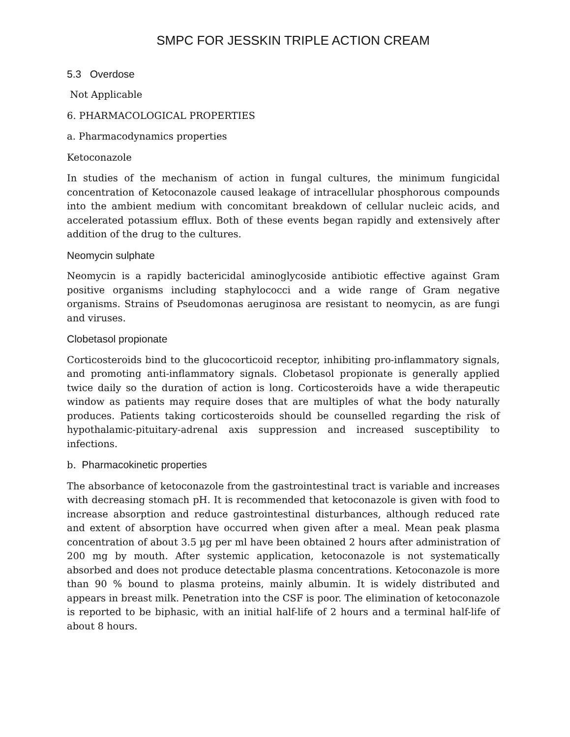SMPC FOR JESSKIN TRIPLE ACTION CREAM
5.3 Overdose
Not Applicable
6. PHARMACOLOGICAL PROPERTIES
a. Pharmacodynamics properties
Ketoconazole
In studies of the mechanism of action in fungal cultures, the minimum fungicidal concentration of Ketoconazole caused leakage of intracellular phosphorous compounds into the ambient medium with concomitant breakdown of cellular nucleic acids, and accelerated potassium efflux. Both of these events began rapidly and extensively after addition of the drug to the cultures.
Neomycin sulphate
Neomycin is a rapidly bactericidal aminoglycoside antibiotic effective against Gram positive organisms including staphylococci and a wide range of Gram negative organisms. Strains of Pseudomonas aeruginosa are resistant to neomycin, as are fungi and viruses.
Clobetasol propionate
Corticosteroids bind to the glucocorticoid receptor, inhibiting pro-inflammatory signals, and promoting anti-inflammatory signals. Clobetasol propionate is generally applied twice daily so the duration of action is long. Corticosteroids have a wide therapeutic window as patients may require doses that are multiples of what the body naturally produces. Patients taking corticosteroids should be counselled regarding the risk of hypothalamic-pituitary-adrenal axis suppression and increased susceptibility to infections.
b. Pharmacokinetic properties
The absorbance of ketoconazole from the gastrointestinal tract is variable and increases with decreasing stomach pH. It is recommended that ketoconazole is given with food to increase absorption and reduce gastrointestinal disturbances, although reduced rate and extent of absorption have occurred when given after a meal. Mean peak plasma concentration of about 3.5 µg per ml have been obtained 2 hours after administration of 200 mg by mouth. After systemic application, ketoconazole is not systematically absorbed and does not produce detectable plasma concentrations. Ketoconazole is more than 90 % bound to plasma proteins, mainly albumin. It is widely distributed and appears in breast milk. Penetration into the CSF is poor. The elimination of ketoconazole is reported to be biphasic, with an initial half-life of 2 hours and a terminal half-life of about 8 hours.